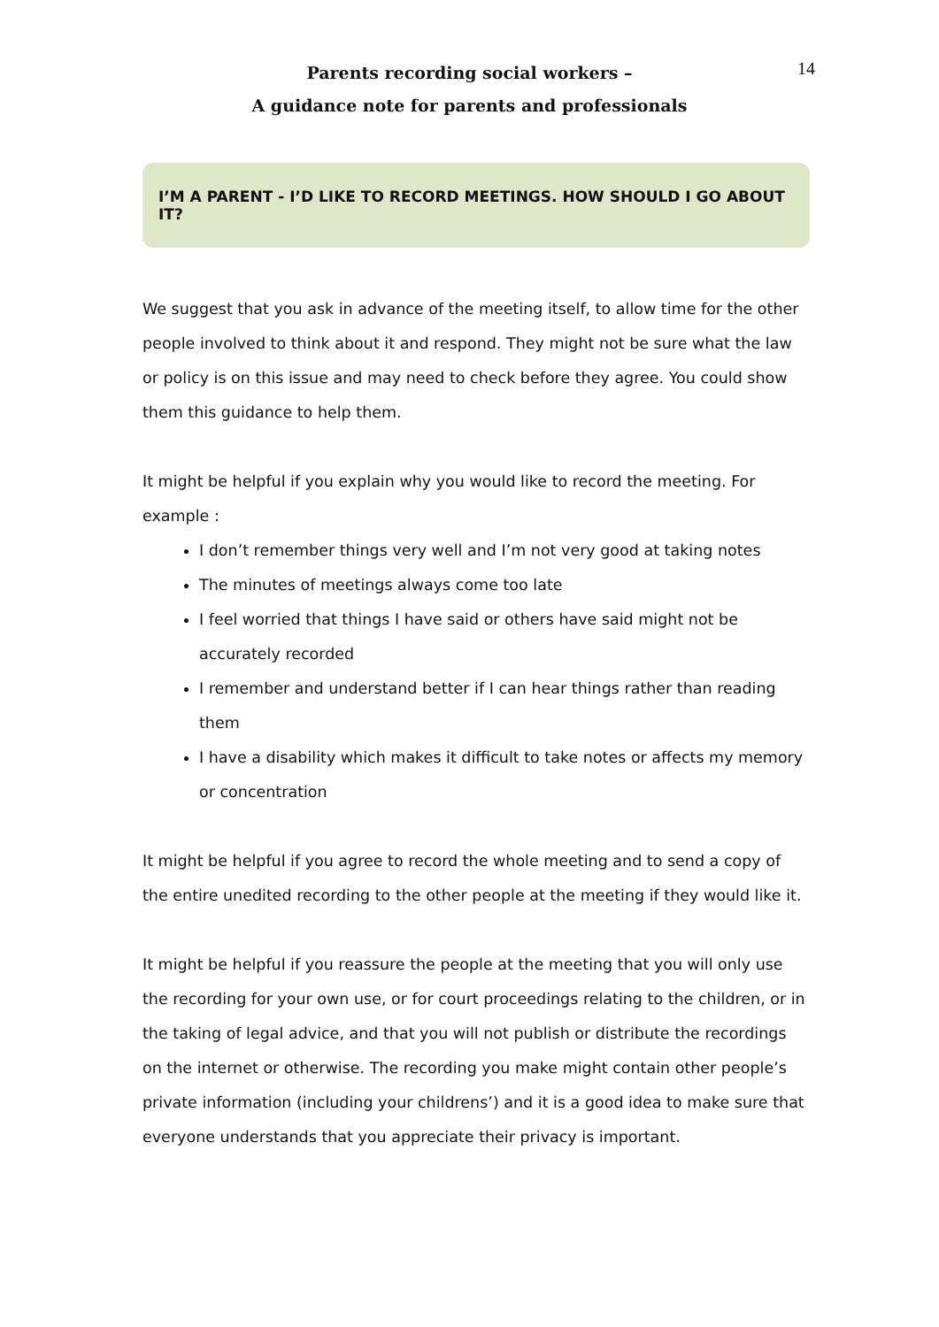Parents recording social workers –
A guidance note for parents and professionals
14
I’M A PARENT - I’D LIKE TO RECORD MEETINGS. HOW SHOULD I GO ABOUT IT?
We suggest that you ask in advance of the meeting itself, to allow time for the other people involved to think about it and respond. They might not be sure what the law or policy is on this issue and may need to check before they agree. You could show them this guidance to help them.
It might be helpful if you explain why you would like to record the meeting. For example :
I don’t remember things very well and I’m not very good at taking notes
The minutes of meetings always come too late
I feel worried that things I have said or others have said might not be accurately recorded
I remember and understand better if I can hear things rather than reading them
I have a disability which makes it difficult to take notes or affects my memory or concentration
It might be helpful if you agree to record the whole meeting and to send a copy of the entire unedited recording to the other people at the meeting if they would like it.
It might be helpful if you reassure the people at the meeting that you will only use the recording for your own use, or for court proceedings relating to the children, or in the taking of legal advice, and that you will not publish or distribute the recordings on the internet or otherwise. The recording you make might contain other people’s private information (including your childrens’) and it is a good idea to make sure that everyone understands that you appreciate their privacy is important.